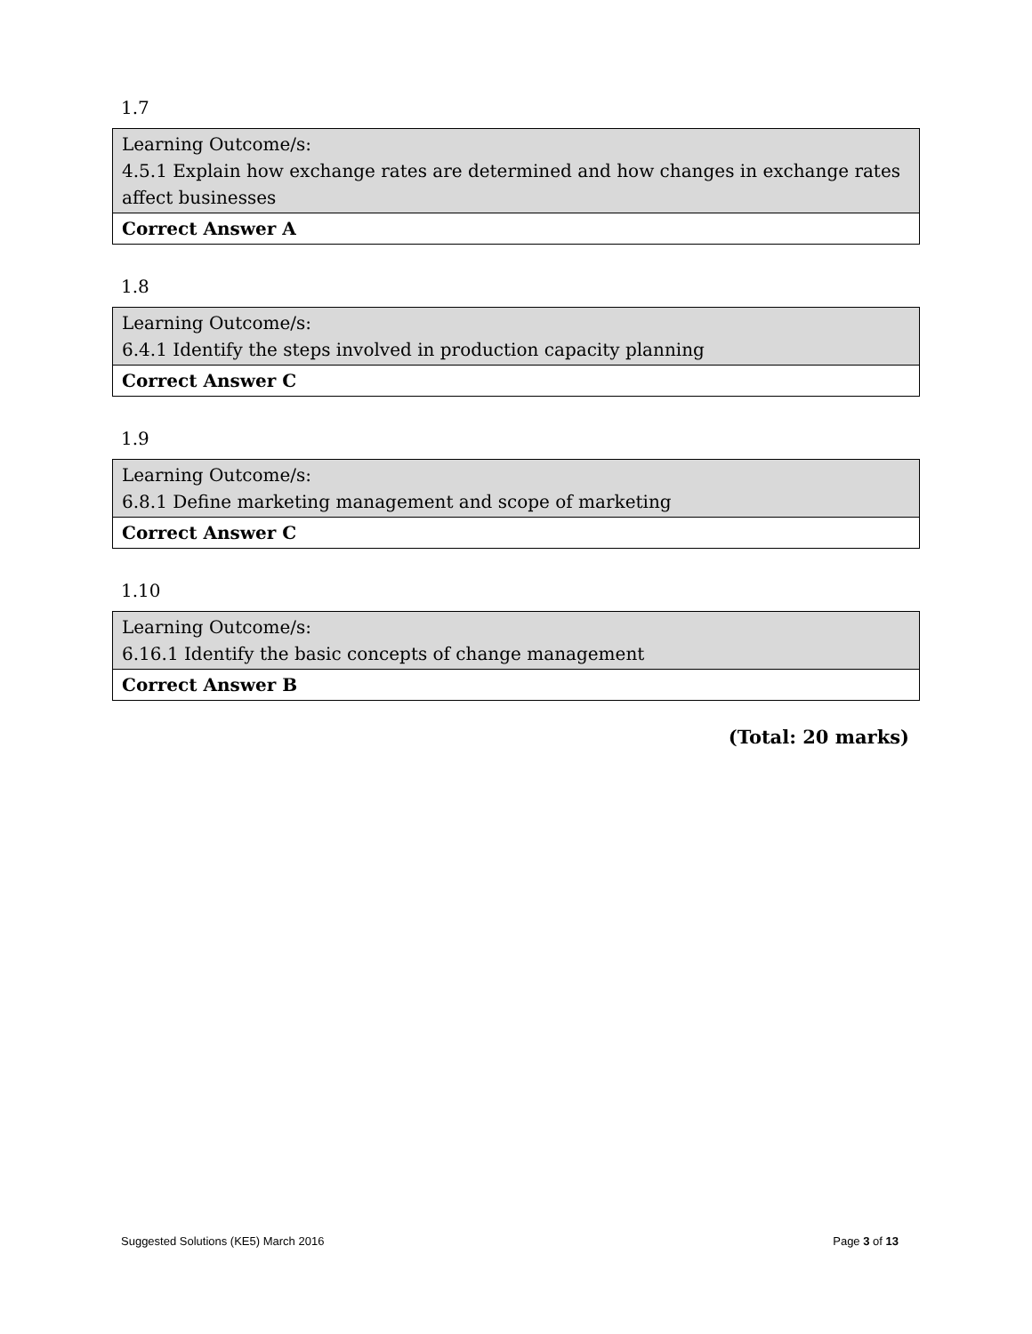1.7
| Learning Outcome/s: 4.5.1 Explain how exchange rates are determined and how changes in exchange rates affect businesses |
| Correct Answer A |
1.8
| Learning Outcome/s: 6.4.1 Identify the steps involved in production capacity planning |
| Correct Answer C |
1.9
| Learning Outcome/s: 6.8.1 Define marketing management and scope of marketing |
| Correct Answer C |
1.10
| Learning Outcome/s: 6.16.1 Identify the basic concepts of change management |
| Correct Answer B |
(Total: 20 marks)
Suggested Solutions (KE5) March 2016 Page 3 of 13